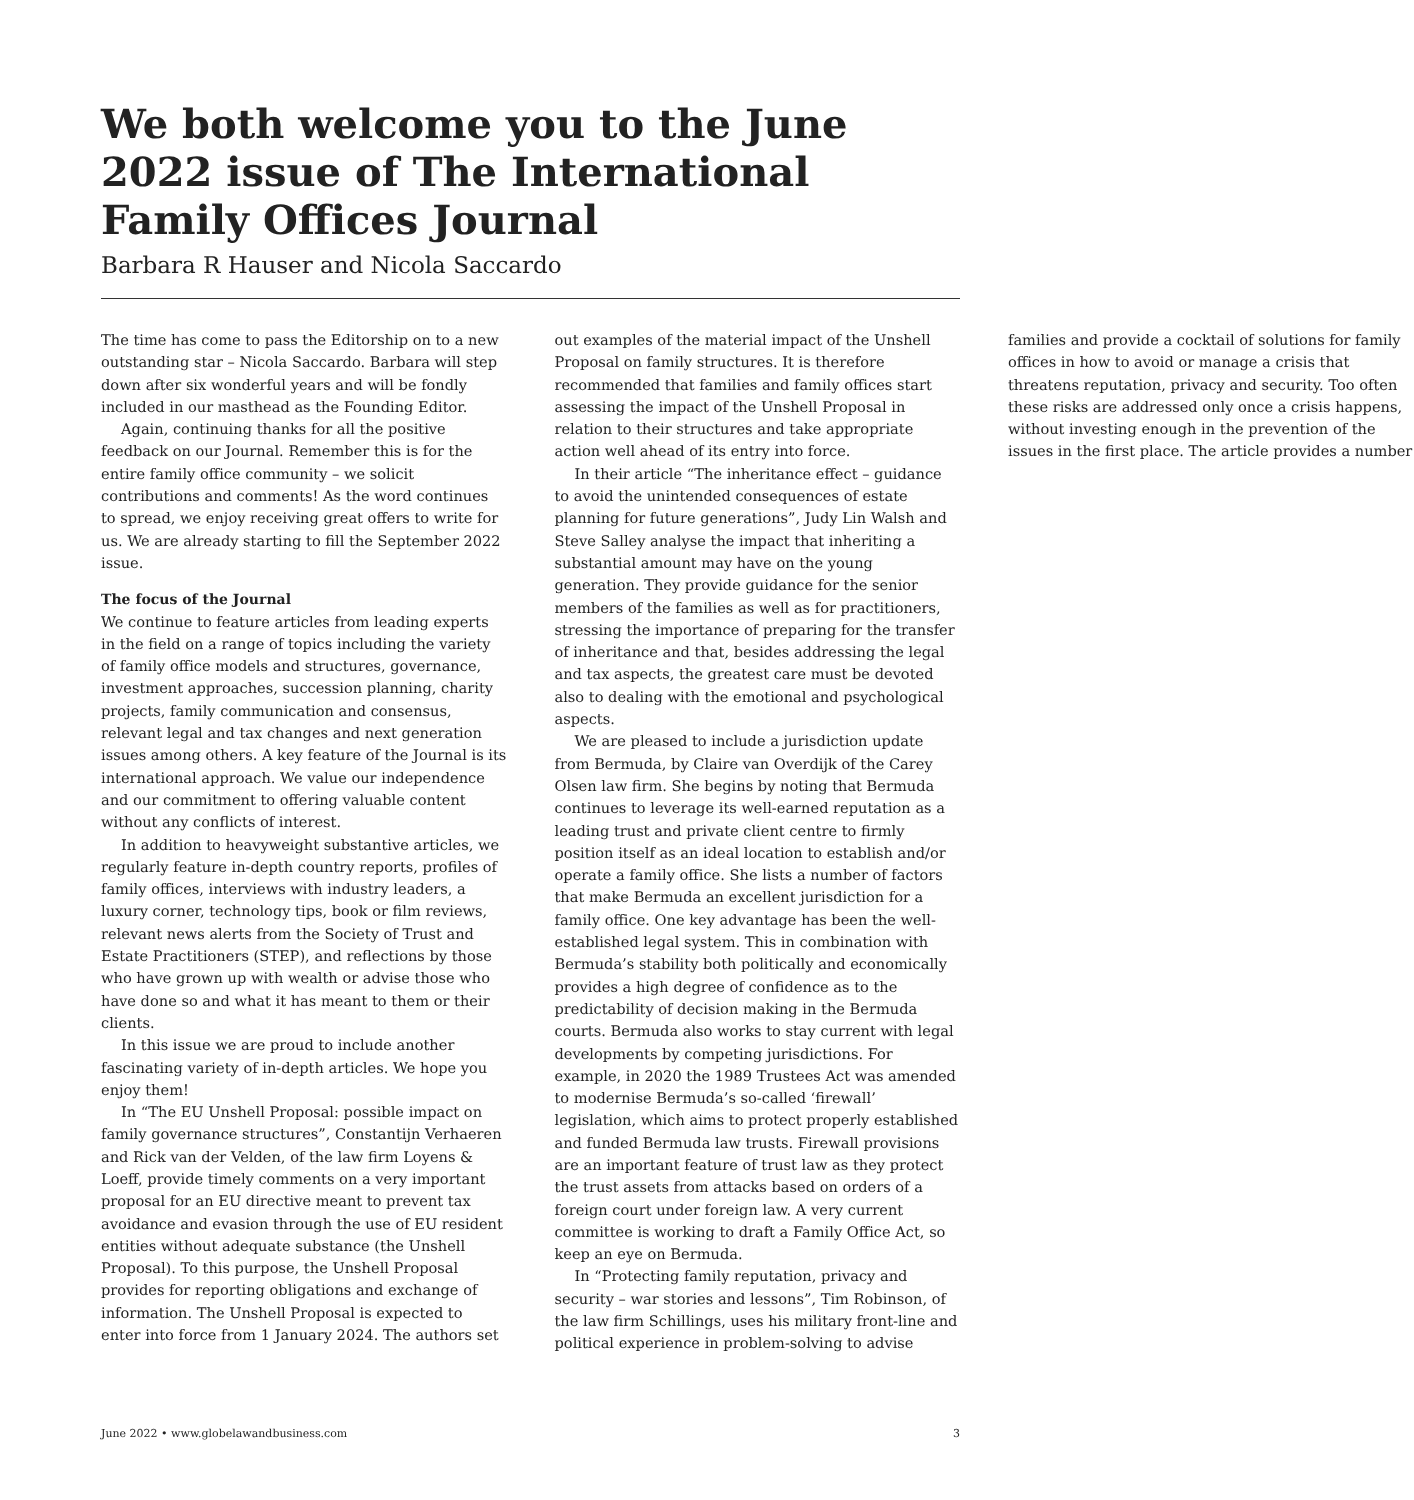We both welcome you to the June 2022 issue of The International Family Offices Journal
Barbara R Hauser and Nicola Saccardo
The time has come to pass the Editorship on to a new outstanding star – Nicola Saccardo. Barbara will step down after six wonderful years and will be fondly included in our masthead as the Founding Editor.
Again, continuing thanks for all the positive feedback on our Journal. Remember this is for the entire family office community – we solicit contributions and comments! As the word continues to spread, we enjoy receiving great offers to write for us. We are already starting to fill the September 2022 issue.
The focus of the Journal
We continue to feature articles from leading experts in the field on a range of topics including the variety of family office models and structures, governance, investment approaches, succession planning, charity projects, family communication and consensus, relevant legal and tax changes and next generation issues among others. A key feature of the Journal is its international approach. We value our independence and our commitment to offering valuable content without any conflicts of interest.
In addition to heavyweight substantive articles, we regularly feature in-depth country reports, profiles of family offices, interviews with industry leaders, a luxury corner, technology tips, book or film reviews, relevant news alerts from the Society of Trust and Estate Practitioners (STEP), and reflections by those who have grown up with wealth or advise those who have done so and what it has meant to them or their clients.
In this issue we are proud to include another fascinating variety of in-depth articles. We hope you enjoy them!
In “The EU Unshell Proposal: possible impact on family governance structures”, Constantijn Verhaeren and Rick van der Velden, of the law firm Loyens & Loeff, provide timely comments on a very important proposal for an EU directive meant to prevent tax avoidance and evasion through the use of EU resident entities without adequate substance (the Unshell Proposal). To this purpose, the Unshell Proposal provides for reporting obligations and exchange of information. The Unshell Proposal is expected to enter into force from 1 January 2024. The authors set out examples of the material impact of the Unshell Proposal on family structures. It is therefore recommended that families and family offices start assessing the impact of the Unshell Proposal in relation to their structures and take appropriate action well ahead of its entry into force.
In their article “The inheritance effect – guidance to avoid the unintended consequences of estate planning for future generations”, Judy Lin Walsh and Steve Salley analyse the impact that inheriting a substantial amount may have on the young generation. They provide guidance for the senior members of the families as well as for practitioners, stressing the importance of preparing for the transfer of inheritance and that, besides addressing the legal and tax aspects, the greatest care must be devoted also to dealing with the emotional and psychological aspects.
We are pleased to include a jurisdiction update from Bermuda, by Claire van Overdijk of the Carey Olsen law firm. She begins by noting that Bermuda continues to leverage its well-earned reputation as a leading trust and private client centre to firmly position itself as an ideal location to establish and/or operate a family office. She lists a number of factors that make Bermuda an excellent jurisdiction for a family office. One key advantage has been the well-established legal system. This in combination with Bermuda’s stability both politically and economically provides a high degree of confidence as to the predictability of decision making in the Bermuda courts. Bermuda also works to stay current with legal developments by competing jurisdictions. For example, in 2020 the 1989 Trustees Act was amended to modernise Bermuda’s so-called ‘firewall’ legislation, which aims to protect properly established and funded Bermuda law trusts. Firewall provisions are an important feature of trust law as they protect the trust assets from attacks based on orders of a foreign court under foreign law. A very current committee is working to draft a Family Office Act, so keep an eye on Bermuda.
In “Protecting family reputation, privacy and security – war stories and lessons”, Tim Robinson, of the law firm Schillings, uses his military front-line and political experience in problem-solving to advise families and provide a cocktail of solutions for family offices in how to avoid or manage a crisis that threatens reputation, privacy and security. Too often these risks are addressed only once a crisis happens, without investing enough in the prevention of the issues in the first place. The article provides a number
June 2022 • www.globelawandbusiness.com 3